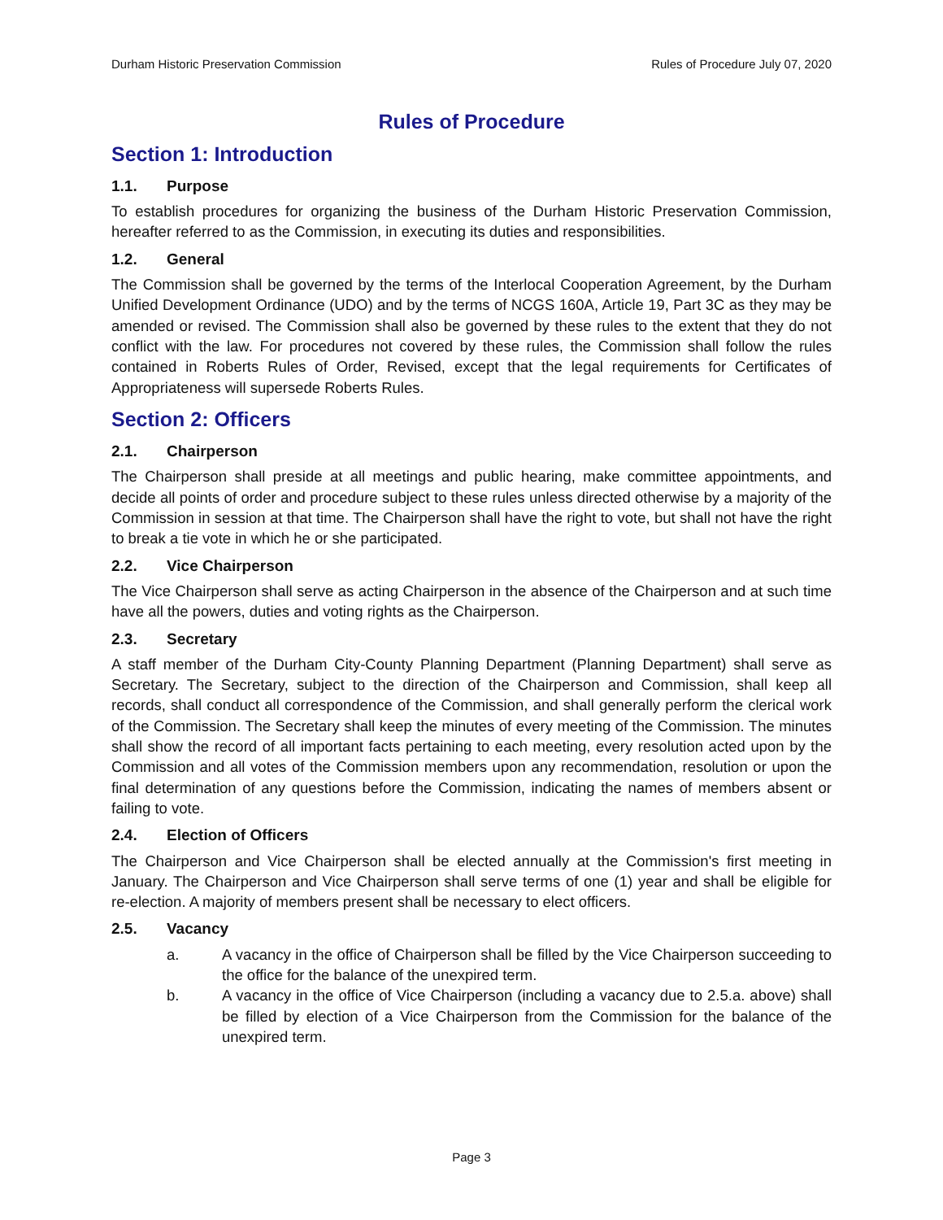Durham Historic Preservation Commission Rules of Procedure July 07, 2020
Rules of Procedure
Section 1: Introduction
1.1. Purpose
To establish procedures for organizing the business of the Durham Historic Preservation Commission, hereafter referred to as the Commission, in executing its duties and responsibilities.
1.2. General
The Commission shall be governed by the terms of the Interlocal Cooperation Agreement, by the Durham Unified Development Ordinance (UDO) and by the terms of NCGS 160A, Article 19, Part 3C as they may be amended or revised. The Commission shall also be governed by these rules to the extent that they do not conflict with the law. For procedures not covered by these rules, the Commission shall follow the rules contained in Roberts Rules of Order, Revised, except that the legal requirements for Certificates of Appropriateness will supersede Roberts Rules.
Section 2: Officers
2.1. Chairperson
The Chairperson shall preside at all meetings and public hearing, make committee appointments, and decide all points of order and procedure subject to these rules unless directed otherwise by a majority of the Commission in session at that time. The Chairperson shall have the right to vote, but shall not have the right to break a tie vote in which he or she participated.
2.2. Vice Chairperson
The Vice Chairperson shall serve as acting Chairperson in the absence of the Chairperson and at such time have all the powers, duties and voting rights as the Chairperson.
2.3. Secretary
A staff member of the Durham City-County Planning Department (Planning Department) shall serve as Secretary. The Secretary, subject to the direction of the Chairperson and Commission, shall keep all records, shall conduct all correspondence of the Commission, and shall generally perform the clerical work of the Commission. The Secretary shall keep the minutes of every meeting of the Commission. The minutes shall show the record of all important facts pertaining to each meeting, every resolution acted upon by the Commission and all votes of the Commission members upon any recommendation, resolution or upon the final determination of any questions before the Commission, indicating the names of members absent or failing to vote.
2.4. Election of Officers
The Chairperson and Vice Chairperson shall be elected annually at the Commission's first meeting in January. The Chairperson and Vice Chairperson shall serve terms of one (1) year and shall be eligible for re-election. A majority of members present shall be necessary to elect officers.
2.5. Vacancy
a. A vacancy in the office of Chairperson shall be filled by the Vice Chairperson succeeding to the office for the balance of the unexpired term.
b. A vacancy in the office of Vice Chairperson (including a vacancy due to 2.5.a. above) shall be filled by election of a Vice Chairperson from the Commission for the balance of the unexpired term.
Page 3